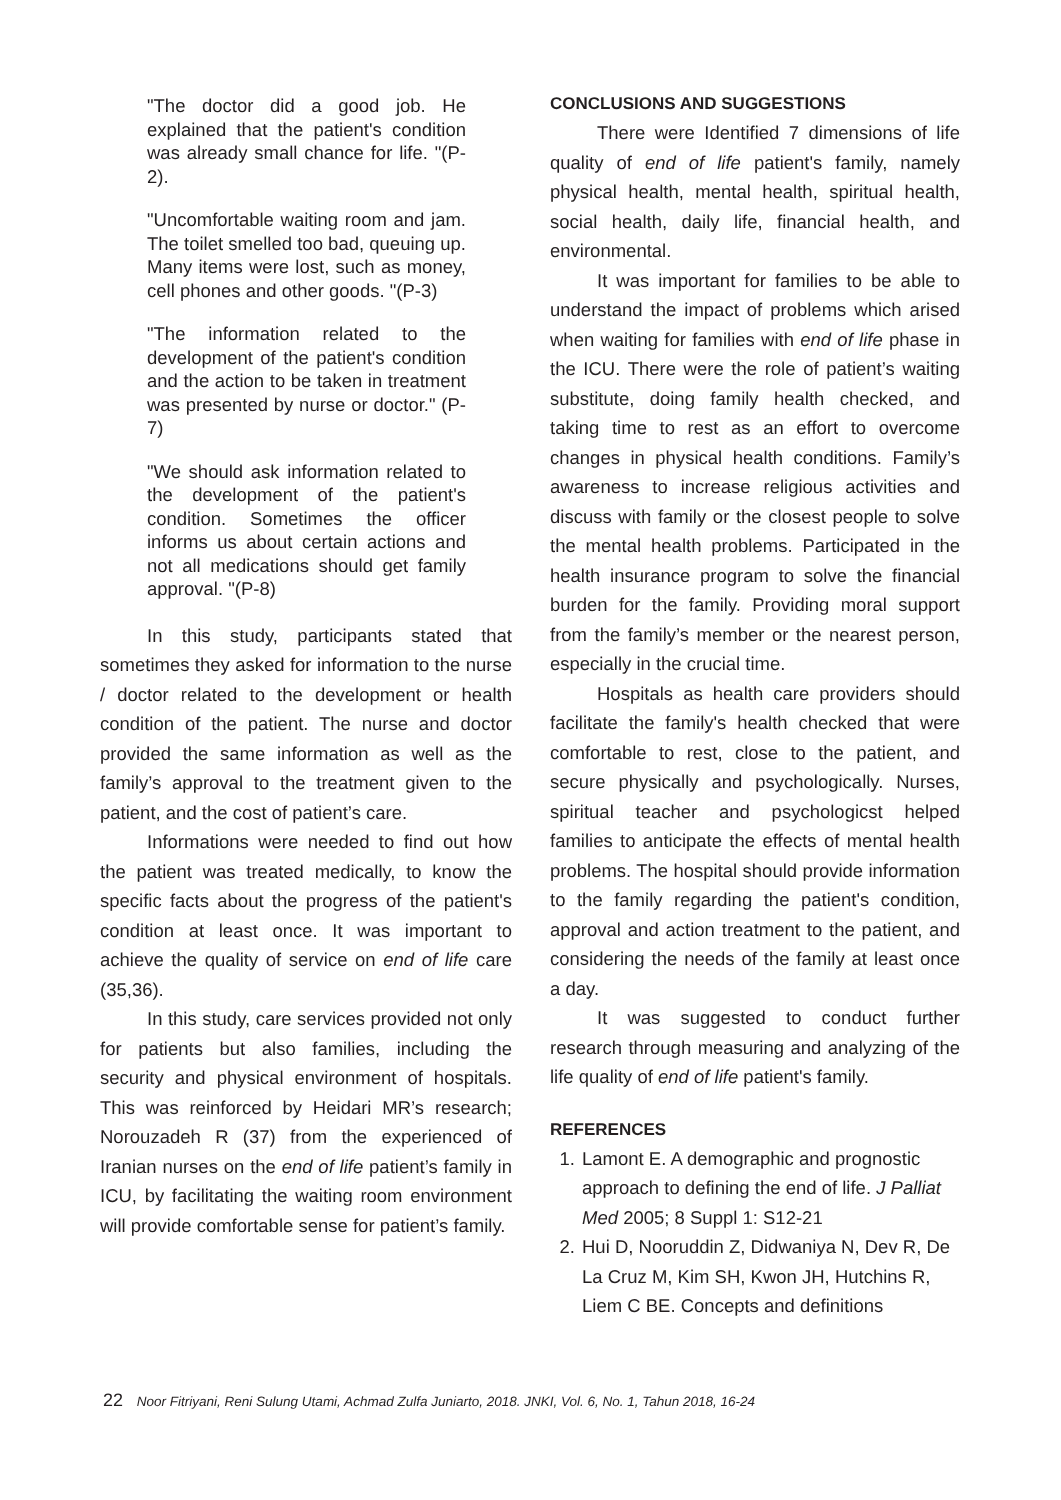"The doctor did a good job. He explained that the patient's condition was already small chance for life. "(P-2).
"Uncomfortable waiting room and jam. The toilet smelled too bad, queuing up. Many items were lost, such as money, cell phones and other goods. "(P-3)
"The information related to the development of the patient's condition and the action to be taken in treatment was presented by nurse or doctor." (P-7)
"We should ask information related to the development of the patient's condition. Sometimes the officer informs us about certain actions and not all medications should get family approval. "(P-8)
In this study, participants stated that sometimes they asked for information to the nurse / doctor related to the development or health condition of the patient. The nurse and doctor provided the same information as well as the family’s approval to the treatment given to the patient, and the cost of patient’s care.
Informations were needed to find out how the patient was treated medically, to know the specific facts about the progress of the patient's condition at least once. It was important to achieve the quality of service on end of life care (35,36).
In this study, care services provided not only for patients but also families, including the security and physical environment of hospitals. This was reinforced by Heidari MR’s research; Norouzadeh R (37) from the experienced of Iranian nurses on the end of life patient’s family in ICU, by facilitating the waiting room environment will provide comfortable sense for patient’s family.
CONCLUSIONS AND SUGGESTIONS
There were Identified 7 dimensions of life quality of end of life patient's family, namely physical health, mental health, spiritual health, social health, daily life, financial health, and environmental.
It was important for families to be able to understand the impact of problems which arised when waiting for families with end of life phase in the ICU. There were the role of patient’s waiting substitute, doing family health checked, and taking time to rest as an effort to overcome changes in physical health conditions. Family’s awareness to increase religious activities and discuss with family or the closest people to solve the mental health problems. Participated in the health insurance program to solve the financial burden for the family. Providing moral support from the family’s member or the nearest person, especially in the crucial time.
Hospitals as health care providers should facilitate the family's health checked that were comfortable to rest, close to the patient, and secure physically and psychologically. Nurses, spiritual teacher and psychologicst helped families to anticipate the effects of mental health problems. The hospital should provide information to the family regarding the patient's condition, approval and action treatment to the patient, and considering the needs of the family at least once a day.
It was suggested to conduct further research through measuring and analyzing of the life quality of end of life patient's family.
REFERENCES
1. Lamont E. A demographic and prognostic approach to defining the end of life. J Palliat Med 2005; 8 Suppl 1: S12-21
2. Hui D, Nooruddin Z, Didwaniya N, Dev R, De La Cruz M, Kim SH, Kwon JH, Hutchins R, Liem C BE. Concepts and definitions
22 Noor Fitriyani, Reni Sulung Utami, Achmad Zulfa Juniarto, 2018. JNKI, Vol. 6, No. 1, Tahun 2018, 16-24